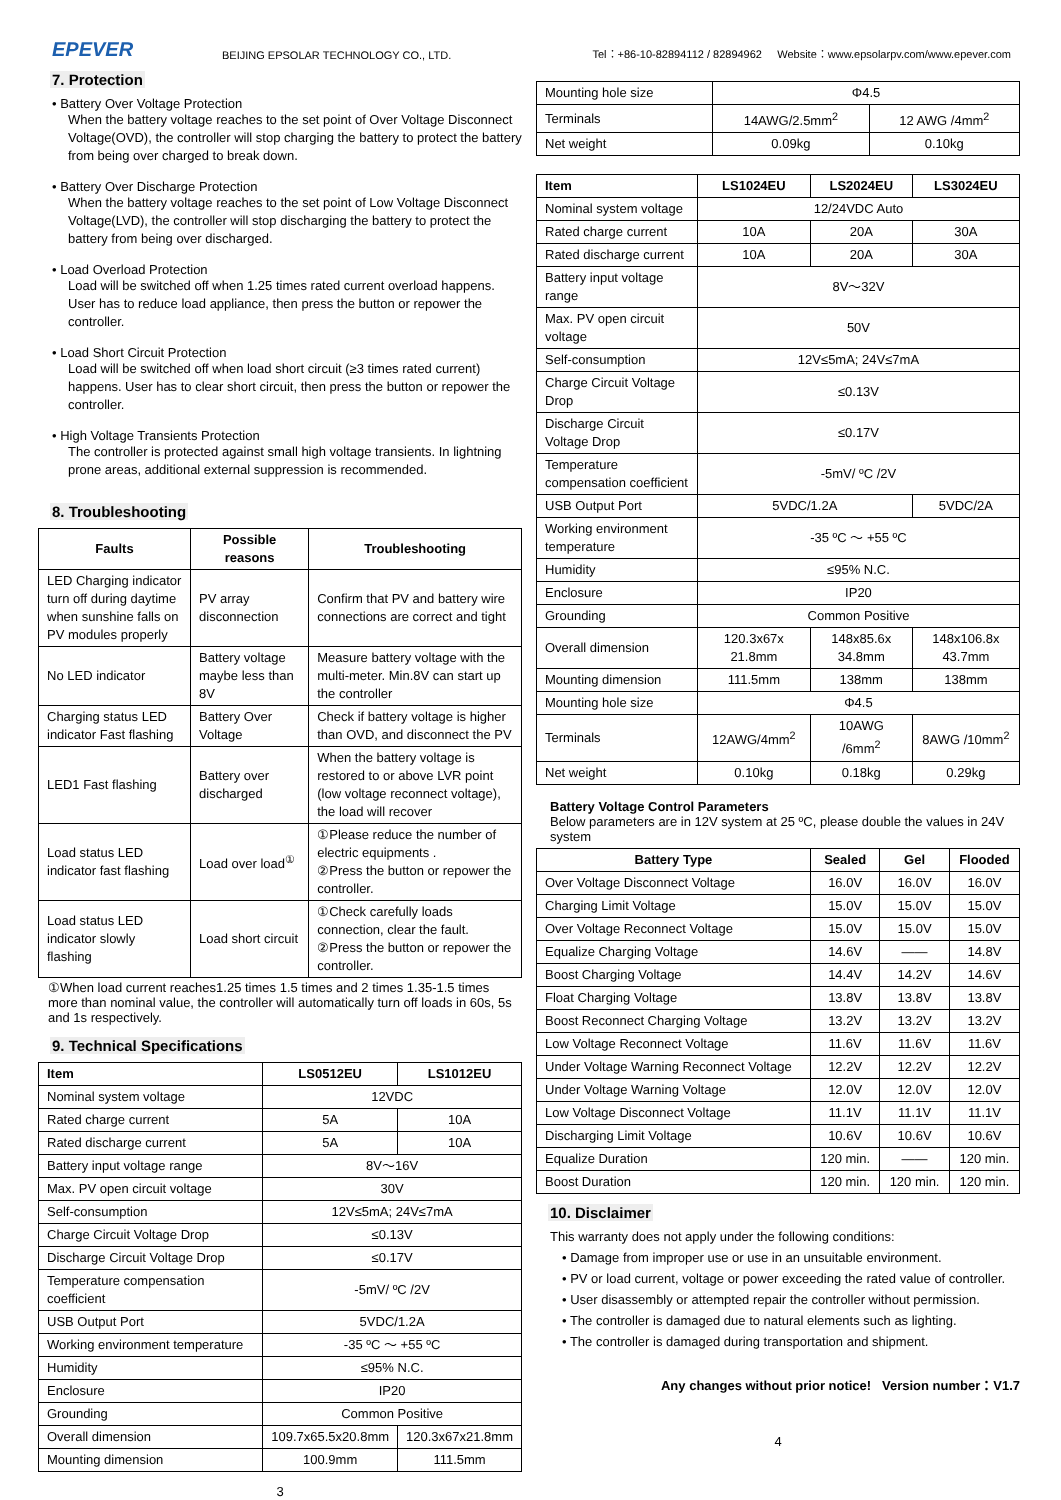EPEVER
BEIJING EPSOLAR TECHNOLOGY CO., LTD.
Tel：+86-10-82894112 / 82894962 Website：www.epsolarpv.com/www.epever.com
7. Protection
• Battery Over Voltage Protection
When the battery voltage reaches to the set point of Over Voltage Disconnect Voltage(OVD), the controller will stop charging the battery to protect the battery from being over charged to break down.
• Battery Over Discharge Protection
When the battery voltage reaches to the set point of Low Voltage Disconnect Voltage(LVD), the controller will stop discharging the battery to protect the battery from being over discharged.
• Load Overload Protection
Load will be switched off when 1.25 times rated current overload happens. User has to reduce load appliance, then press the button or repower the controller.
• Load Short Circuit Protection
Load will be switched off when load short circuit (≥3 times rated current) happens. User has to clear short circuit, then press the button or repower the controller.
• High Voltage Transients Protection
The controller is protected against small high voltage transients. In lightning prone areas, additional external suppression is recommended.
8. Troubleshooting
| Faults | Possible reasons | Troubleshooting |
| --- | --- | --- |
| LED Charging indicator turn off during daytime when sunshine falls on PV modules properly | PV array disconnection | Confirm that PV and battery wire connections are correct and tight |
| No LED indicator | Battery voltage maybe less than 8V | Measure battery voltage with the multi-meter. Min.8V can start up the controller |
| Charging status LED indicator Fast flashing | Battery Over Voltage | Check if battery voltage is higher than OVD, and disconnect the PV |
| LED1 Fast flashing | Battery over discharged | When the battery voltage is restored to or above LVR point (low voltage reconnect voltage), the load will recover |
| Load status LED indicator fast flashing | Load over load<sup>①</sup> | ①Please reduce the number of electric equipments . ②Press the button or repower the controller. |
| Load status LED indicator slowly flashing | Load short circuit | ①Check carefully loads connection, clear the fault. ②Press the button or repower the controller. |
①When load current reaches1.25 times 1.5 times and 2 times 1.35-1.5 times more than nominal value, the controller will automatically turn off loads in 60s, 5s and 1s respectively.
9. Technical Specifications
| Item | LS0512EU | LS1012EU |
| --- | --- | --- |
| Nominal system voltage | 12VDC | |
| Rated charge current | 5A | 10A |
| Rated discharge current | 5A | 10A |
| Battery input voltage range | 8V～16V | |
| Max. PV open circuit voltage | 30V | |
| Self-consumption | 12V≤5mA; 24V≤7mA | |
| Charge Circuit Voltage Drop | ≤0.13V | |
| Discharge Circuit Voltage Drop | ≤0.17V | |
| Temperature compensation coefficient | -5mV/ ºC /2V | |
| USB Output Port | 5VDC/1.2A | |
| Working environment temperature | -35 ºC ～ +55 ºC | |
| Humidity | ≤95% N.C. | |
| Enclosure | IP20 | |
| Grounding | Common Positive | |
| Overall dimension | 109.7x65.5x20.8mm | 120.3x67x21.8mm |
| Mounting dimension | 100.9mm | 111.5mm |
3
| Mounting hole size | Φ4.5 | |
| Terminals | 14AWG/2.5mm<sup>2</sup> | 12 AWG /4mm<sup>2</sup> |
| Net weight | 0.09kg | 0.10kg |
| Item | LS1024EU | LS2024EU | LS3024EU |
| --- | --- | --- | --- |
| Nominal system voltage | 12/24VDC Auto | | |
| Rated charge current | 10A | 20A | 30A |
| Rated discharge current | 10A | 20A | 30A |
| Battery input voltage range | 8V～32V | | |
| Max. PV open circuit voltage | 50V | | |
| Self-consumption | 12V≤5mA; 24V≤7mA | | |
| Charge Circuit Voltage Drop | ≤0.13V | | |
| Discharge Circuit Voltage Drop | ≤0.17V | | |
| Temperature compensation coefficient | -5mV/ ºC /2V | | |
| USB Output Port | 5VDC/1.2A | | 5VDC/2A |
| Working environment temperature | -35 ºC ～ +55 ºC | | |
| Humidity | ≤95% N.C. | | |
| Enclosure | IP20 | | |
| Grounding | Common Positive | | |
| Overall dimension | 120.3x67x 21.8mm | 148x85.6x 34.8mm | 148x106.8x 43.7mm |
| Mounting dimension | 111.5mm | 138mm | 138mm |
| Mounting hole size | Φ4.5 | | |
| Terminals | 12AWG/4mm<sup>2</sup> | 10AWG /6mm<sup>2</sup> | 8AWG /10mm<sup>2</sup> |
| Net weight | 0.10kg | 0.18kg | 0.29kg |
Battery Voltage Control Parameters
Below parameters are in 12V system at 25 ºC, please double the values in 24V system
| Battery Type | Sealed | Gel | Flooded |
| --- | --- | --- | --- |
| Over Voltage Disconnect Voltage | 16.0V | 16.0V | 16.0V |
| Charging Limit Voltage | 15.0V | 15.0V | 15.0V |
| Over Voltage Reconnect Voltage | 15.0V | 15.0V | 15.0V |
| Equalize Charging Voltage | 14.6V | —— | 14.8V |
| Boost Charging Voltage | 14.4V | 14.2V | 14.6V |
| Float Charging Voltage | 13.8V | 13.8V | 13.8V |
| Boost Reconnect Charging Voltage | 13.2V | 13.2V | 13.2V |
| Low Voltage Reconnect Voltage | 11.6V | 11.6V | 11.6V |
| Under Voltage Warning Reconnect Voltage | 12.2V | 12.2V | 12.2V |
| Under Voltage Warning Voltage | 12.0V | 12.0V | 12.0V |
| Low Voltage Disconnect Voltage | 11.1V | 11.1V | 11.1V |
| Discharging Limit Voltage | 10.6V | 10.6V | 10.6V |
| Equalize Duration | 120 min. | —— | 120 min. |
| Boost Duration | 120 min. | 120 min. | 120 min. |
10. Disclaimer
This warranty does not apply under the following conditions:
• Damage from improper use or use in an unsuitable environment.
• PV or load current, voltage or power exceeding the rated value of controller.
• User disassembly or attempted repair the controller without permission.
• The controller is damaged due to natural elements such as lighting.
• The controller is damaged during transportation and shipment.
Any changes without prior notice! Version number：V1.7
4